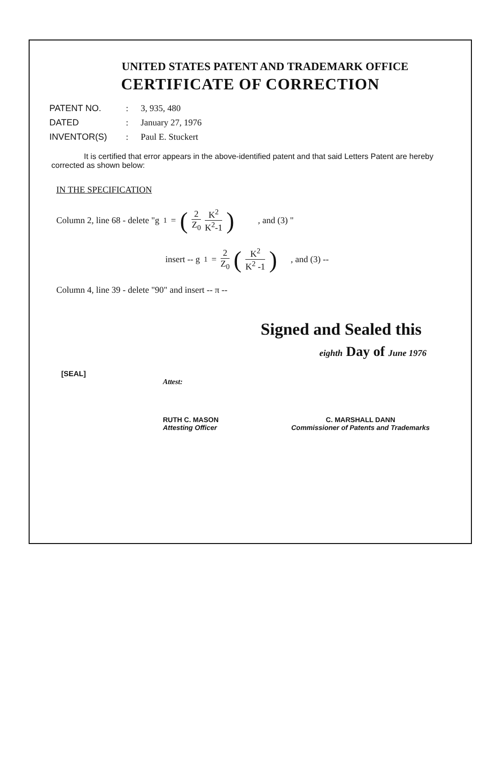UNITED STATES PATENT AND TRADEMARK OFFICE
CERTIFICATE OF CORRECTION
PATENT NO.: 3, 935, 480
DATED: January 27, 1976
INVENTOR(S): Paul E. Stuckert
It is certified that error appears in the above-identified patent and that said Letters Patent are hereby corrected as shown below:
IN THE SPECIFICATION
Column 2, line 68 - delete "g<sub>1</sub> = (2 Z<sub>0</sub> K<sup>2</sup> K<sup>2</sup>-1) , and (3) "
insert -- g<sub>1</sub> = 2 Z<sub>0</sub> (K<sup>2</sup> K<sup>2</sup> -1) , and (3) --
Column 4, line 39 - delete "90" and insert -- π --
Signed and Sealed this
eighth Day of June 1976
[SEAL]
Attest:
RUTH C. MASON
Attesting Officer
C. MARSHALL DANN
Commissioner of Patents and Trademarks